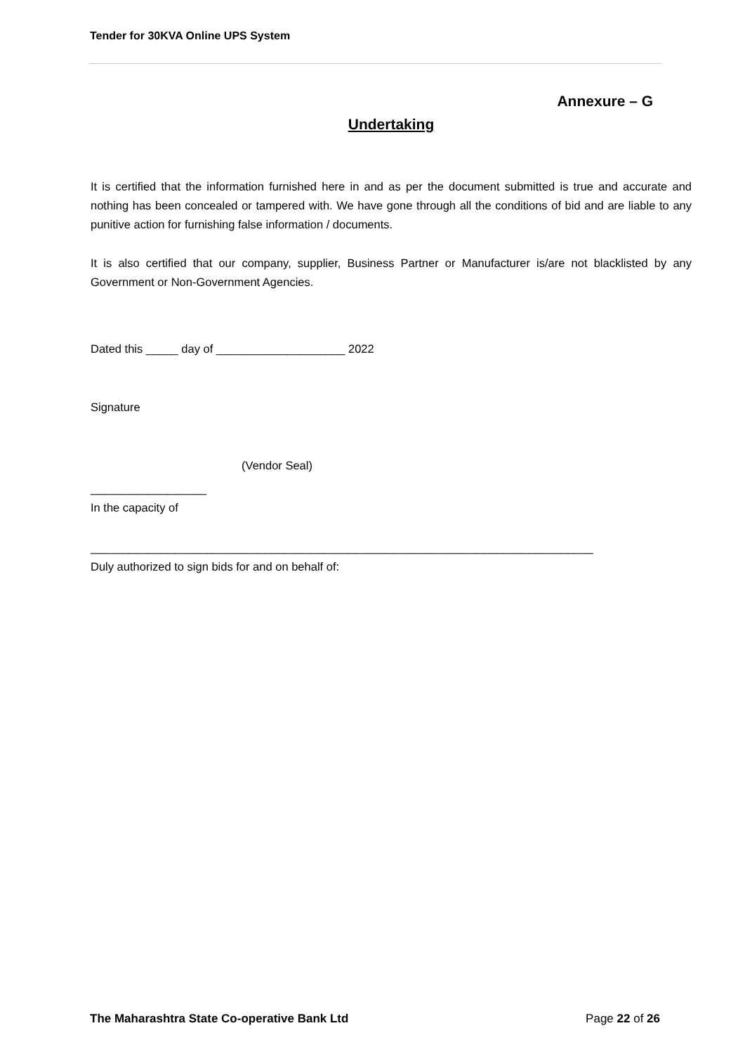Tender for 30KVA Online UPS System
Annexure – G
Undertaking
It is certified that the information furnished here in and as per the document submitted is true and accurate and nothing has been concealed or tampered with. We have gone through all the conditions of bid and are liable to any punitive action for furnishing false information / documents.
It is also certified that our company, supplier, Business Partner or Manufacturer is/are not blacklisted by any Government or Non-Government Agencies.
Dated this _____ day of ____________________ 2022
Signature
(Vendor Seal)
__________________
In the capacity of
______________________________________________________________________________
Duly authorized to sign bids for and on behalf of:
The Maharashtra State Co-operative Bank Ltd Page 22 of 26